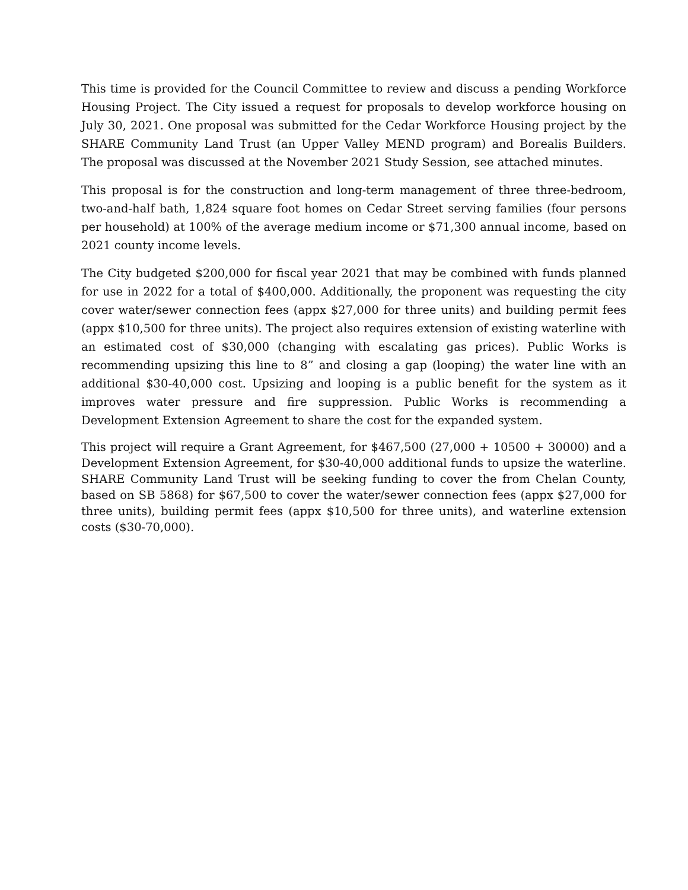This time is provided for the Council Committee to review and discuss a pending Workforce Housing Project. The City issued a request for proposals to develop workforce housing on July 30, 2021. One proposal was submitted for the Cedar Workforce Housing project by the SHARE Community Land Trust (an Upper Valley MEND program) and Borealis Builders. The proposal was discussed at the November 2021 Study Session, see attached minutes.
This proposal is for the construction and long-term management of three three-bedroom, two-and-half bath, 1,824 square foot homes on Cedar Street serving families (four persons per household) at 100% of the average medium income or $71,300 annual income, based on 2021 county income levels.
The City budgeted $200,000 for fiscal year 2021 that may be combined with funds planned for use in 2022 for a total of $400,000. Additionally, the proponent was requesting the city cover water/sewer connection fees (appx $27,000 for three units) and building permit fees (appx $10,500 for three units). The project also requires extension of existing waterline with an estimated cost of $30,000 (changing with escalating gas prices). Public Works is recommending upsizing this line to 8” and closing a gap (looping) the water line with an additional $30-40,000 cost. Upsizing and looping is a public benefit for the system as it improves water pressure and fire suppression. Public Works is recommending a Development Extension Agreement to share the cost for the expanded system.
This project will require a Grant Agreement, for $467,500 (27,000 + 10500 + 30000) and a Development Extension Agreement, for $30-40,000 additional funds to upsize the waterline. SHARE Community Land Trust will be seeking funding to cover the from Chelan County, based on SB 5868) for $67,500 to cover the water/sewer connection fees (appx $27,000 for three units), building permit fees (appx $10,500 for three units), and waterline extension costs ($30-70,000).